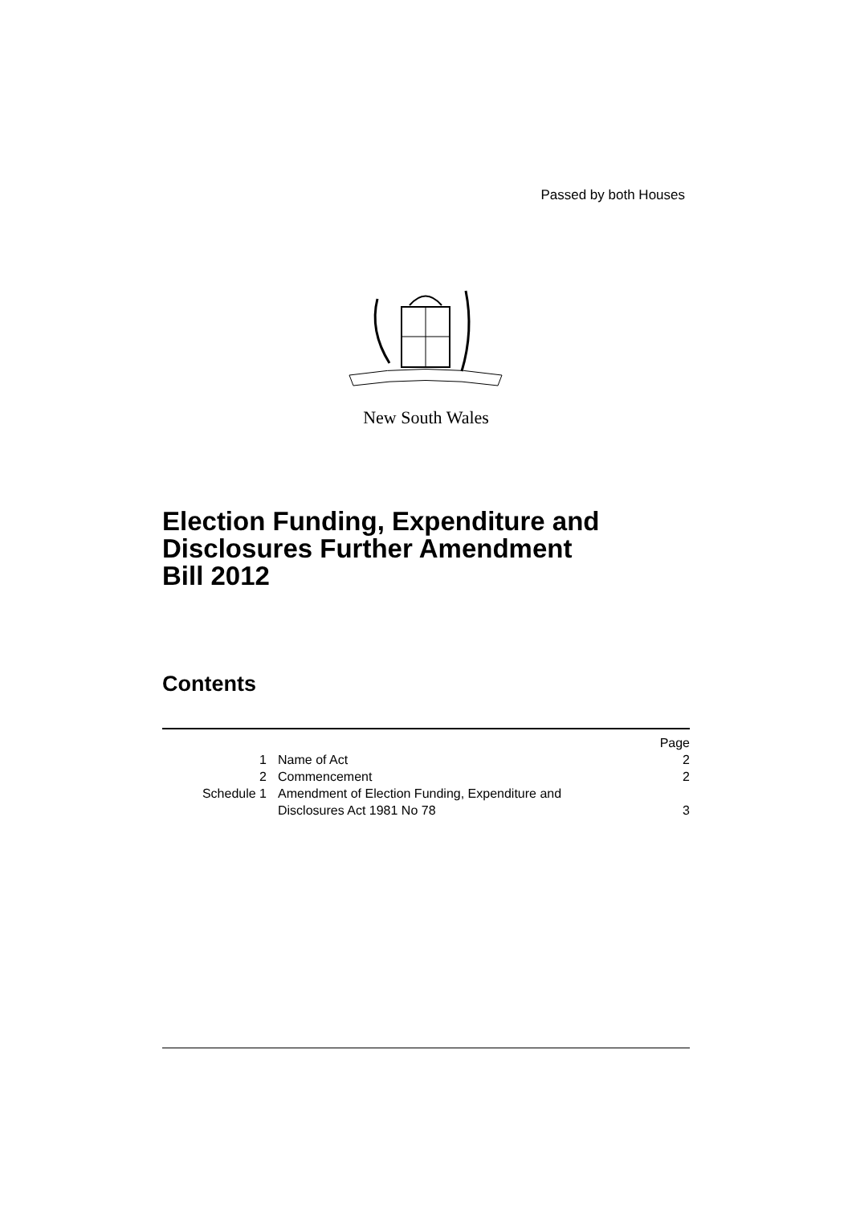Passed by both Houses
New South Wales
Election Funding, Expenditure and
Disclosures Further Amendment
Bill 2012
Contents
| | | Page |
| 1 | Name of Act | 2 |
| 2 | Commencement | 2 |
| Schedule 1 | Amendment of Election Funding, Expenditure and Disclosures Act 1981 No 78 | 3 |